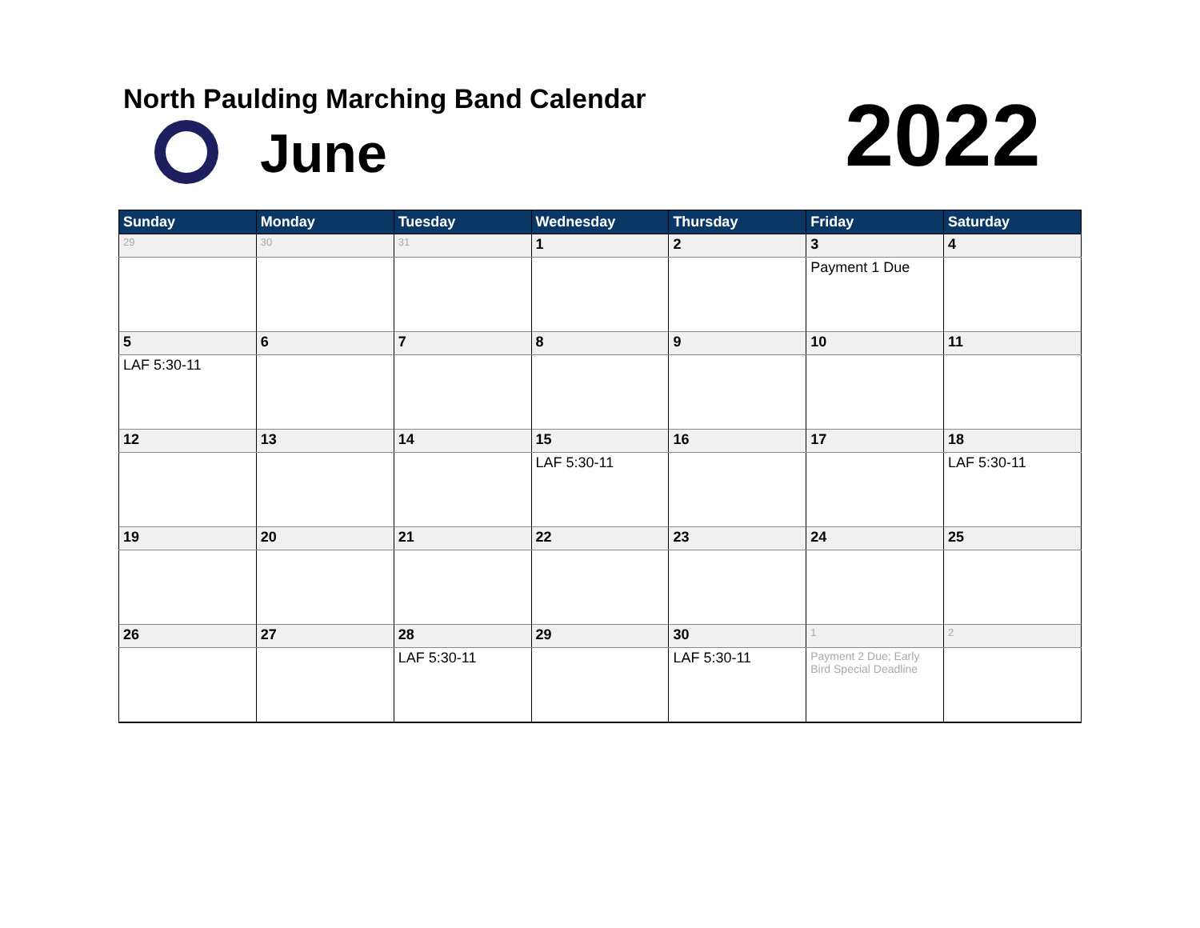North Paulding Marching Band Calendar
June 2022
| Sunday | Monday | Tuesday | Wednesday | Thursday | Friday | Saturday |
| --- | --- | --- | --- | --- | --- | --- |
| 29 | 30 | 31 | 1 | 2 | 3 | 4 |
| | | | | | Payment 1 Due | |
| 5 | 6 | 7 | 8 | 9 | 10 | 11 |
| LAF 5:30-11 | | | | | | |
| 12 | 13 | 14 | 15 | 16 | 17 | 18 |
| | | | LAF 5:30-11 | | | LAF 5:30-11 |
| 19 | 20 | 21 | 22 | 23 | 24 | 25 |
| 26 | 27 | 28 | 29 | 30 | 1 | 2 |
| | | LAF 5:30-11 | | LAF 5:30-11 | Payment 2 Due; Early Bird Special Deadline | |